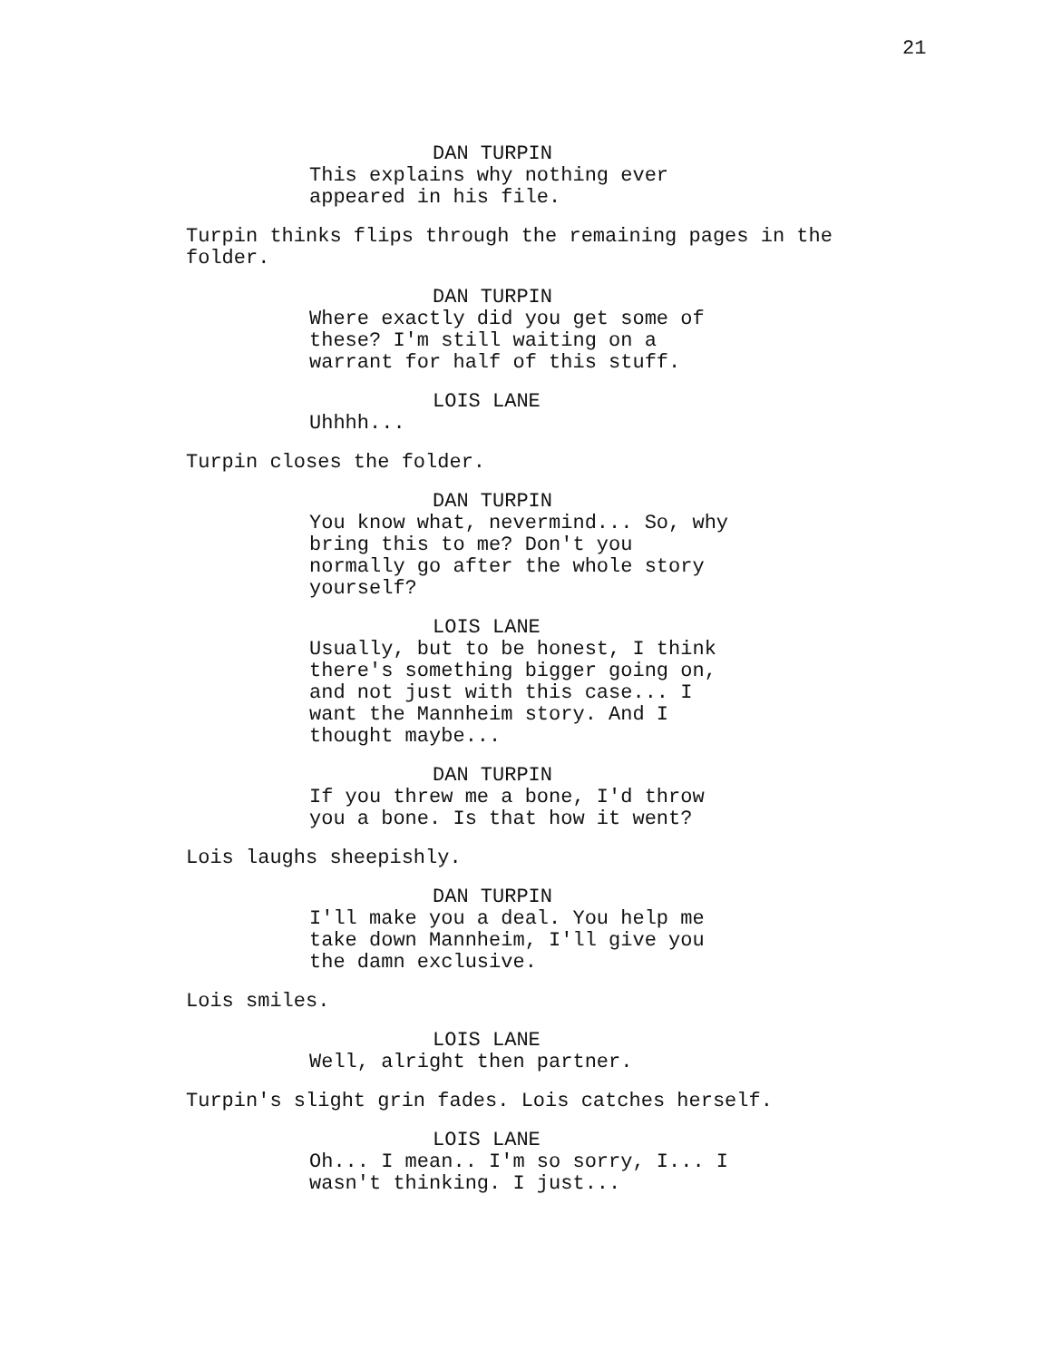21
DAN TURPIN
This explains why nothing ever
appeared in his file.
Turpin thinks flips through the remaining pages in the
folder.
DAN TURPIN
Where exactly did you get some of
these? I'm still waiting on a
warrant for half of this stuff.
LOIS LANE
Uhhhh...
Turpin closes the folder.
DAN TURPIN
You know what, nevermind... So, why
bring this to me? Don't you
normally go after the whole story
yourself?
LOIS LANE
Usually, but to be honest, I think
there's something bigger going on,
and not just with this case... I
want the Mannheim story. And I
thought maybe...
DAN TURPIN
If you threw me a bone, I'd throw
you a bone. Is that how it went?
Lois laughs sheepishly.
DAN TURPIN
I'll make you a deal. You help me
take down Mannheim, I'll give you
the damn exclusive.
Lois smiles.
LOIS LANE
Well, alright then partner.
Turpin's slight grin fades. Lois catches herself.
LOIS LANE
Oh... I mean.. I'm so sorry, I... I
wasn't thinking. I just...